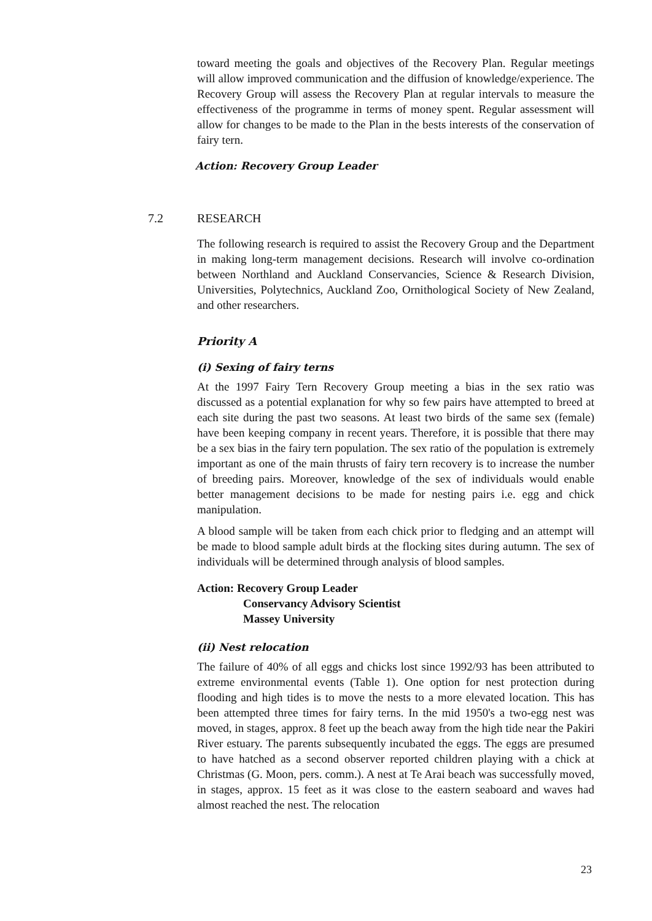toward meeting the goals and objectives of the Recovery Plan. Regular meetings will allow improved communication and the diffusion of knowledge/experience. The Recovery Group will assess the Recovery Plan at regular intervals to measure the effectiveness of the programme in terms of money spent. Regular assessment will allow for changes to be made to the Plan in the bests interests of the conservation of fairy tern.
Action: Recovery Group Leader
7.2 RESEARCH
The following research is required to assist the Recovery Group and the Department in making long-term management decisions. Research will involve co-ordination between Northland and Auckland Conservancies, Science & Research Division, Universities, Polytechnics, Auckland Zoo, Ornithological Society of New Zealand, and other researchers.
Priority A
(i) Sexing of fairy terns
At the 1997 Fairy Tern Recovery Group meeting a bias in the sex ratio was discussed as a potential explanation for why so few pairs have attempted to breed at each site during the past two seasons. At least two birds of the same sex (female) have been keeping company in recent years. Therefore, it is possible that there may be a sex bias in the fairy tern population. The sex ratio of the population is extremely important as one of the main thrusts of fairy tern recovery is to increase the number of breeding pairs. Moreover, knowledge of the sex of individuals would enable better management decisions to be made for nesting pairs i.e. egg and chick manipulation.
A blood sample will be taken from each chick prior to fledging and an attempt will be made to blood sample adult birds at the flocking sites during autumn. The sex of individuals will be determined through analysis of blood samples.
Action: Recovery Group Leader
Conservancy Advisory Scientist
Massey University
(ii) Nest relocation
The failure of 40% of all eggs and chicks lost since 1992/93 has been attributed to extreme environmental events (Table 1). One option for nest protection during flooding and high tides is to move the nests to a more elevated location. This has been attempted three times for fairy terns. In the mid 1950's a two-egg nest was moved, in stages, approx. 8 feet up the beach away from the high tide near the Pakiri River estuary. The parents subsequently incubated the eggs. The eggs are presumed to have hatched as a second observer reported children playing with a chick at Christmas (G. Moon, pers. comm.). A nest at Te Arai beach was successfully moved, in stages, approx. 15 feet as it was close to the eastern seaboard and waves had almost reached the nest. The relocation
23